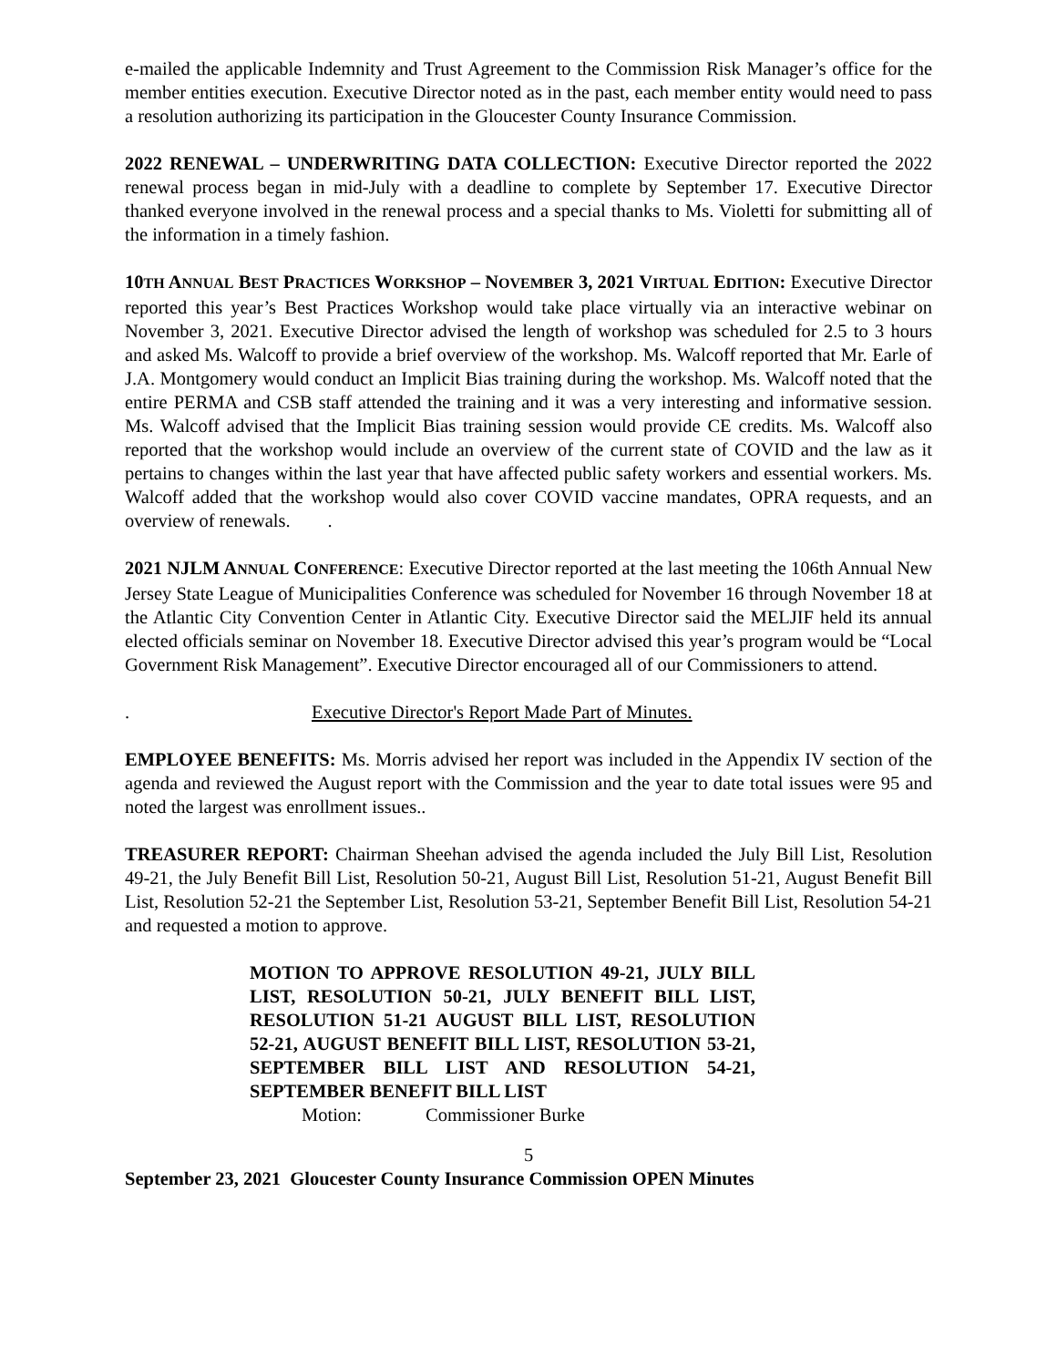e-mailed the applicable Indemnity and Trust Agreement to the Commission Risk Manager’s office for the member entities execution. Executive Director noted as in the past, each member entity would need to pass a resolution authorizing its participation in the Gloucester County Insurance Commission.
2022 RENEWAL – UNDERWRITING DATA COLLECTION: Executive Director reported the 2022 renewal process began in mid-July with a deadline to complete by September 17. Executive Director thanked everyone involved in the renewal process and a special thanks to Ms. Violetti for submitting all of the information in a timely fashion.
10TH ANNUAL BEST PRACTICES WORKSHOP – NOVEMBER 3, 2021 VIRTUAL EDITION: Executive Director reported this year’s Best Practices Workshop would take place virtually via an interactive webinar on November 3, 2021. Executive Director advised the length of workshop was scheduled for 2.5 to 3 hours and asked Ms. Walcoff to provide a brief overview of the workshop. Ms. Walcoff reported that Mr. Earle of J.A. Montgomery would conduct an Implicit Bias training during the workshop. Ms. Walcoff noted that the entire PERMA and CSB staff attended the training and it was a very interesting and informative session. Ms. Walcoff advised that the Implicit Bias training session would provide CE credits. Ms. Walcoff also reported that the workshop would include an overview of the current state of COVID and the law as it pertains to changes within the last year that have affected public safety workers and essential workers. Ms. Walcoff added that the workshop would also cover COVID vaccine mandates, OPRA requests, and an overview of renewals. .
2021 NJLM ANNUAL CONFERENCE: Executive Director reported at the last meeting the 106th Annual New Jersey State League of Municipalities Conference was scheduled for November 16 through November 18 at the Atlantic City Convention Center in Atlantic City. Executive Director said the MELJIF held its annual elected officials seminar on November 18. Executive Director advised this year’s program would be “Local Government Risk Management”. Executive Director encouraged all of our Commissioners to attend.
. Executive Director's Report Made Part of Minutes.
EMPLOYEE BENEFITS: Ms. Morris advised her report was included in the Appendix IV section of the agenda and reviewed the August report with the Commission and the year to date total issues were 95 and noted the largest was enrollment issues..
TREASURER REPORT: Chairman Sheehan advised the agenda included the July Bill List, Resolution 49-21, the July Benefit Bill List, Resolution 50-21, August Bill List, Resolution 51-21, August Benefit Bill List, Resolution 52-21 the September List, Resolution 53-21, September Benefit Bill List, Resolution 54-21 and requested a motion to approve.
MOTION TO APPROVE RESOLUTION 49-21, JULY BILL LIST, RESOLUTION 50-21, JULY BENEFIT BILL LIST, RESOLUTION 51-21 AUGUST BILL LIST, RESOLUTION 52-21, AUGUST BENEFIT BILL LIST, RESOLUTION 53-21, SEPTEMBER BILL LIST AND RESOLUTION 54-21, SEPTEMBER BENEFIT BILL LIST
Motion: Commissioner Burke
5
September 23, 2021 Gloucester County Insurance Commission OPEN Minutes